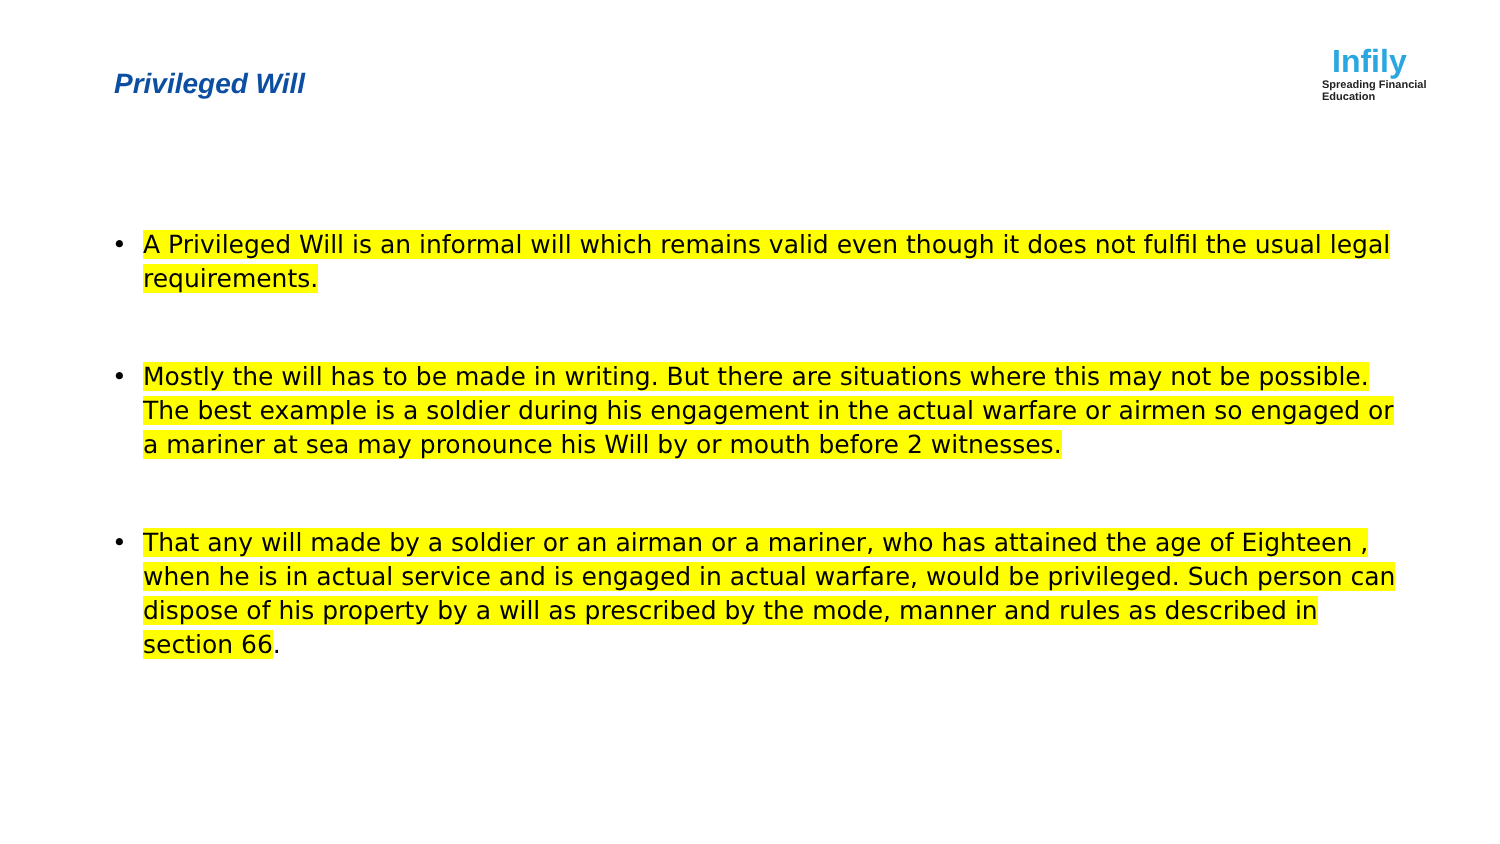Privileged Will
Infily
Spreading Financial Education
• A Privileged Will is an informal will which remains valid even though it does not fulfil the usual legal requirements.
• Mostly the will has to be made in writing. But there are situations where this may not be possible. The best example is a soldier during his engagement in the actual warfare or airmen so engaged or a mariner at sea may pronounce his Will by or mouth before 2 witnesses.
• That any will made by a soldier or an airman or a mariner, who has attained the age of Eighteen , when he is in actual service and is engaged in actual warfare, would be privileged. Such person can dispose of his property by a will as prescribed by the mode, manner and rules as described in section 66.